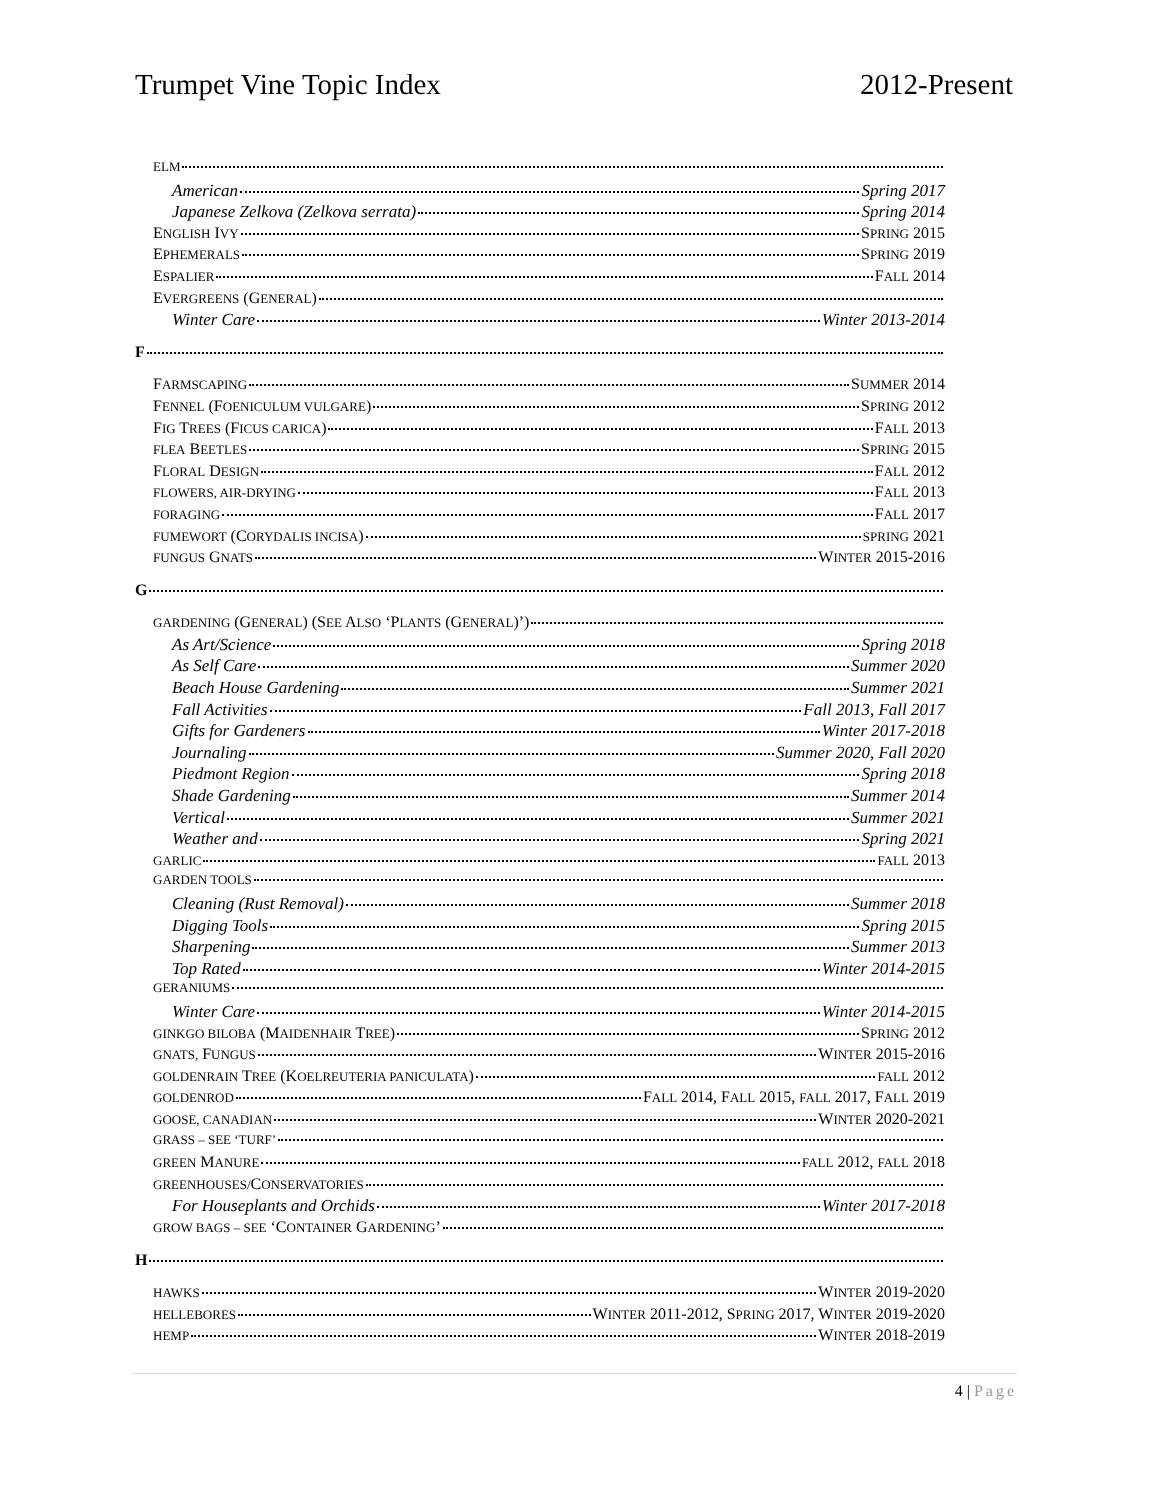Trumpet Vine Topic Index 2012-Present
ELM
American Spring 2017
Japanese Zelkova (Zelkova serrata) Spring 2014
ENGLISH IVY SPRING 2015
EPHEMERALS SPRING 2019
ESPALIER FALL 2014
EVERGREENS (GENERAL)
Winter Care Winter 2013-2014
F
FARMSCAPING SUMMER 2014
FENNEL (FOENICULUM VULGARE) SPRING 2012
FIG TREES (FICUS CARICA) FALL 2013
FLEA BEETLES SPRING 2015
FLORAL DESIGN FALL 2012
FLOWERS, AIR-DRYING FALL 2013
FORAGING FALL 2017
FUMEWORT (CORYDALIS INCISA) SPRING 2021
FUNGUS GNATS WINTER 2015-2016
G
GARDENING (GENERAL) (SEE ALSO ‘PLANTS (GENERAL)’)
As Art/Science Spring 2018
As Self Care Summer 2020
Beach House Gardening Summer 2021
Fall Activities Fall 2013, Fall 2017
Gifts for Gardeners Winter 2017-2018
Journaling Summer 2020, Fall 2020
Piedmont Region Spring 2018
Shade Gardening Summer 2014
Vertical Summer 2021
Weather and Spring 2021
GARLIC FALL 2013
GARDEN TOOLS
Cleaning (Rust Removal) Summer 2018
Digging Tools Spring 2015
Sharpening Summer 2013
Top Rated Winter 2014-2015
GERANIUMS
Winter Care Winter 2014-2015
GINKGO BILOBA (MAIDENHAIR TREE) SPRING 2012
GNATS, FUNGUS WINTER 2015-2016
GOLDENRAIN TREE (KOELREUTERIA PANICULATA) FALL 2012
GOLDENROD FALL 2014, FALL 2015, FALL 2017, FALL 2019
GOOSE, CANADIAN WINTER 2020-2021
GRASS – SEE ‘TURF’
GREEN MANURE FALL 2012, FALL 2018
GREENHOUSES/CONSERVATORIES
For Houseplants and Orchids Winter 2017-2018
GROW BAGS – SEE ‘CONTAINER GARDENING’
H
HAWKS WINTER 2019-2020
HELLEBORES WINTER 2011-2012, SPRING 2017, WINTER 2019-2020
HEMP WINTER 2018-2019
4 | Page